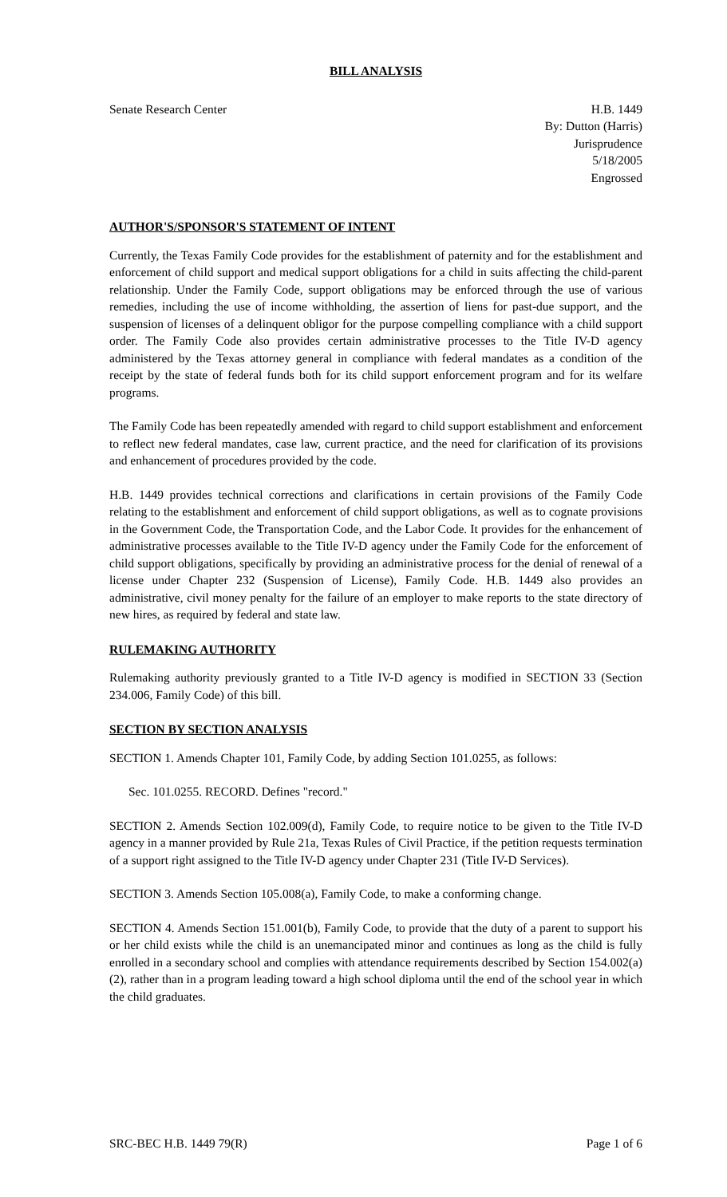BILL ANALYSIS
Senate Research Center H.B. 1449
By: Dutton (Harris)
Jurisprudence
5/18/2005
Engrossed
AUTHOR'S/SPONSOR'S STATEMENT OF INTENT
Currently, the Texas Family Code provides for the establishment of paternity and for the establishment and enforcement of child support and medical support obligations for a child in suits affecting the child-parent relationship. Under the Family Code, support obligations may be enforced through the use of various remedies, including the use of income withholding, the assertion of liens for past-due support, and the suspension of licenses of a delinquent obligor for the purpose compelling compliance with a child support order. The Family Code also provides certain administrative processes to the Title IV-D agency administered by the Texas attorney general in compliance with federal mandates as a condition of the receipt by the state of federal funds both for its child support enforcement program and for its welfare programs.
The Family Code has been repeatedly amended with regard to child support establishment and enforcement to reflect new federal mandates, case law, current practice, and the need for clarification of its provisions and enhancement of procedures provided by the code.
H.B. 1449 provides technical corrections and clarifications in certain provisions of the Family Code relating to the establishment and enforcement of child support obligations, as well as to cognate provisions in the Government Code, the Transportation Code, and the Labor Code. It provides for the enhancement of administrative processes available to the Title IV-D agency under the Family Code for the enforcement of child support obligations, specifically by providing an administrative process for the denial of renewal of a license under Chapter 232 (Suspension of License), Family Code. H.B. 1449 also provides an administrative, civil money penalty for the failure of an employer to make reports to the state directory of new hires, as required by federal and state law.
RULEMAKING AUTHORITY
Rulemaking authority previously granted to a Title IV-D agency is modified in SECTION 33 (Section 234.006, Family Code) of this bill.
SECTION BY SECTION ANALYSIS
SECTION 1. Amends Chapter 101, Family Code, by adding Section 101.0255, as follows:
Sec. 101.0255. RECORD. Defines "record."
SECTION 2. Amends Section 102.009(d), Family Code, to require notice to be given to the Title IV-D agency in a manner provided by Rule 21a, Texas Rules of Civil Practice, if the petition requests termination of a support right assigned to the Title IV-D agency under Chapter 231 (Title IV-D Services).
SECTION 3. Amends Section 105.008(a), Family Code, to make a conforming change.
SECTION 4. Amends Section 151.001(b), Family Code, to provide that the duty of a parent to support his or her child exists while the child is an unemancipated minor and continues as long as the child is fully enrolled in a secondary school and complies with attendance requirements described by Section 154.002(a)(2), rather than in a program leading toward a high school diploma until the end of the school year in which the child graduates.
SRC-BEC H.B. 1449 79(R) Page 1 of 6